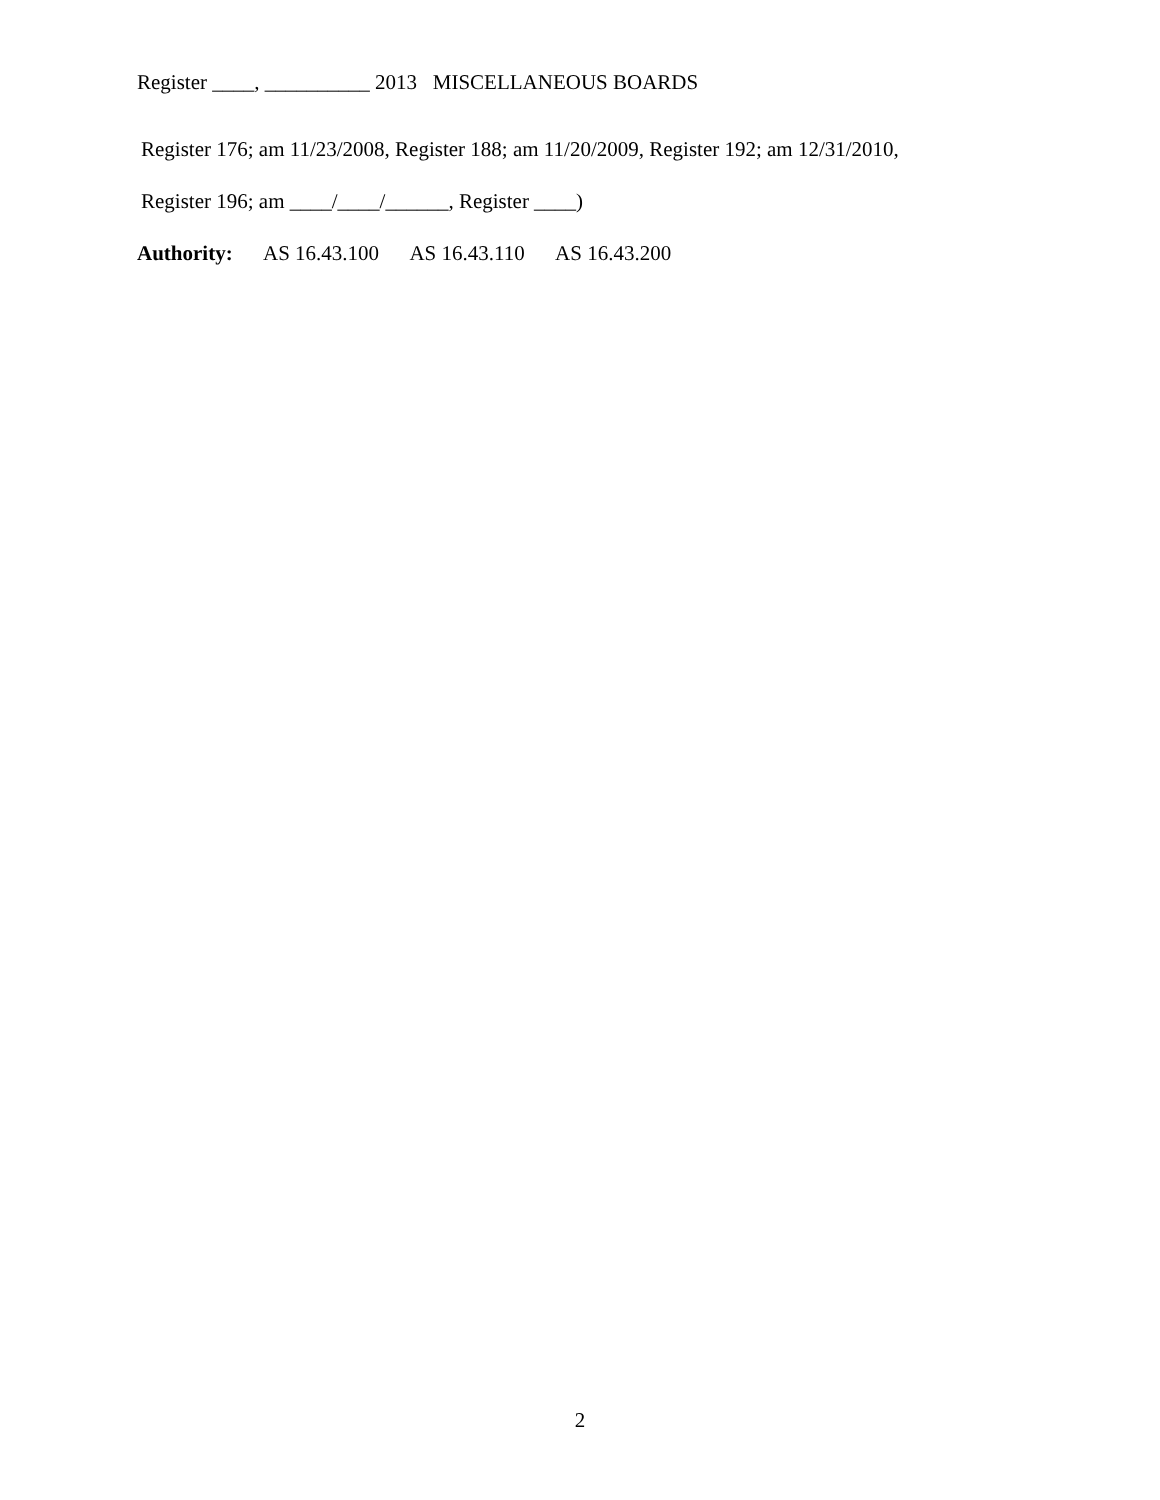Register ____, __________ 2013 MISCELLANEOUS BOARDS
Register 176; am 11/23/2008, Register 188; am 11/20/2009, Register 192; am 12/31/2010,
Register 196; am ____/____/______, Register ____)
Authority: AS 16.43.100 AS 16.43.110 AS 16.43.200
2